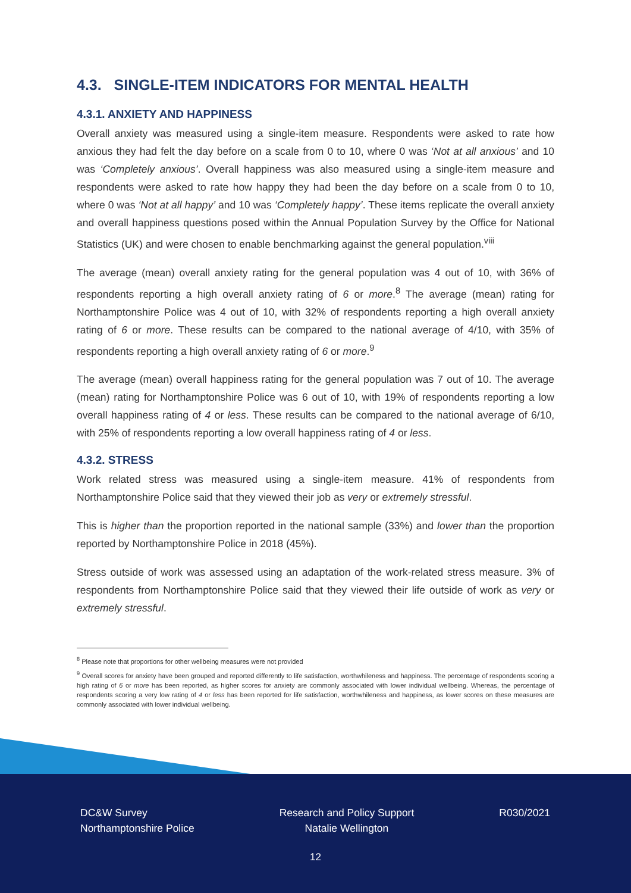4.3. SINGLE-ITEM INDICATORS FOR MENTAL HEALTH
4.3.1. ANXIETY AND HAPPINESS
Overall anxiety was measured using a single-item measure. Respondents were asked to rate how anxious they had felt the day before on a scale from 0 to 10, where 0 was ‘Not at all anxious’ and 10 was ‘Completely anxious’. Overall happiness was also measured using a single-item measure and respondents were asked to rate how happy they had been the day before on a scale from 0 to 10, where 0 was ‘Not at all happy’ and 10 was ‘Completely happy’. These items replicate the overall anxiety and overall happiness questions posed within the Annual Population Survey by the Office for National Statistics (UK) and were chosen to enable benchmarking against the general population.<sup>viii</sup>
The average (mean) overall anxiety rating for the general population was 4 out of 10, with 36% of respondents reporting a high overall anxiety rating of 6 or more.<sup>8</sup> The average (mean) rating for Northamptonshire Police was 4 out of 10, with 32% of respondents reporting a high overall anxiety rating of 6 or more. These results can be compared to the national average of 4/10, with 35% of respondents reporting a high overall anxiety rating of 6 or more.<sup>9</sup>
The average (mean) overall happiness rating for the general population was 7 out of 10. The average (mean) rating for Northamptonshire Police was 6 out of 10, with 19% of respondents reporting a low overall happiness rating of 4 or less. These results can be compared to the national average of 6/10, with 25% of respondents reporting a low overall happiness rating of 4 or less.
4.3.2. STRESS
Work related stress was measured using a single-item measure. 41% of respondents from Northamptonshire Police said that they viewed their job as very or extremely stressful.
This is higher than the proportion reported in the national sample (33%) and lower than the proportion reported by Northamptonshire Police in 2018 (45%).
Stress outside of work was assessed using an adaptation of the work-related stress measure. 3% of respondents from Northamptonshire Police said that they viewed their life outside of work as very or extremely stressful.
<sup>8</sup> Please note that proportions for other wellbeing measures were not provided
<sup>9</sup> Overall scores for anxiety have been grouped and reported differently to life satisfaction, worthwhileness and happiness. The percentage of respondents scoring a high rating of 6 or more has been reported, as higher scores for anxiety are commonly associated with lower individual wellbeing. Whereas, the percentage of respondents scoring a very low rating of 4 or less has been reported for life satisfaction, worthwhileness and happiness, as lower scores on these measures are commonly associated with lower individual wellbeing.
DC&W Survey
Northamptonshire Police
Research and Policy Support
Natalie Wellington
R030/2021
12